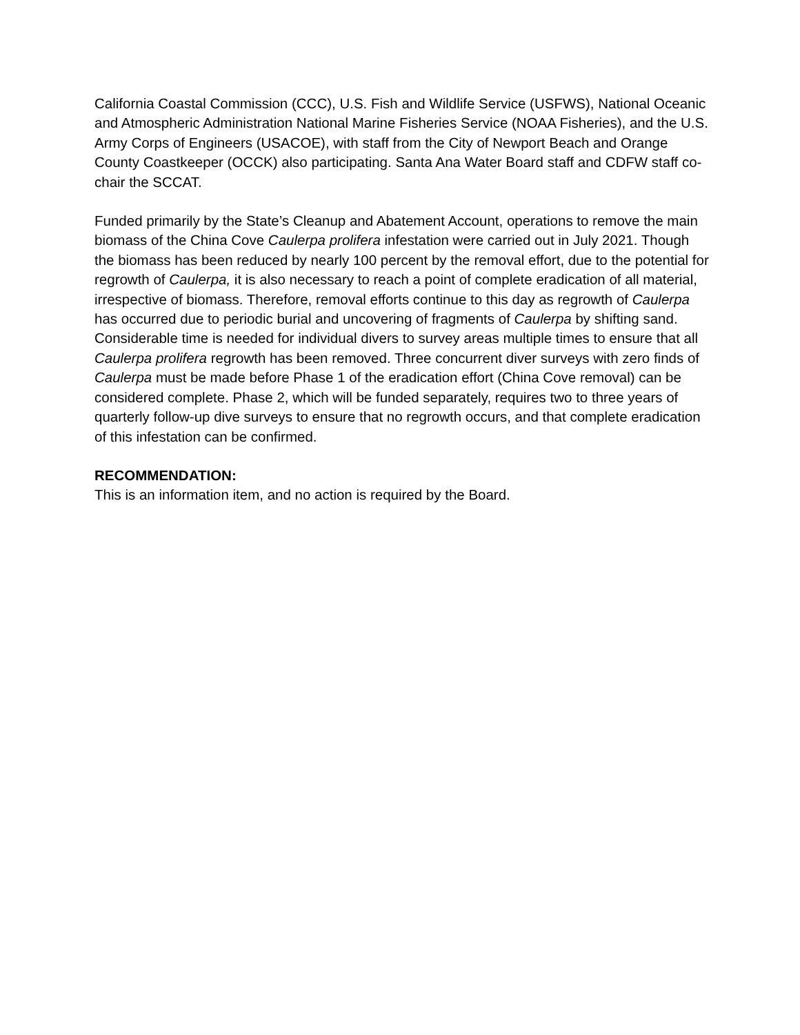California Coastal Commission (CCC), U.S. Fish and Wildlife Service (USFWS), National Oceanic and Atmospheric Administration National Marine Fisheries Service (NOAA Fisheries), and the U.S. Army Corps of Engineers (USACOE), with staff from the City of Newport Beach and Orange County Coastkeeper (OCCK) also participating. Santa Ana Water Board staff and CDFW staff co-chair the SCCAT.
Funded primarily by the State’s Cleanup and Abatement Account, operations to remove the main biomass of the China Cove Caulerpa prolifera infestation were carried out in July 2021. Though the biomass has been reduced by nearly 100 percent by the removal effort, due to the potential for regrowth of Caulerpa, it is also necessary to reach a point of complete eradication of all material, irrespective of biomass. Therefore, removal efforts continue to this day as regrowth of Caulerpa has occurred due to periodic burial and uncovering of fragments of Caulerpa by shifting sand. Considerable time is needed for individual divers to survey areas multiple times to ensure that all Caulerpa prolifera regrowth has been removed. Three concurrent diver surveys with zero finds of Caulerpa must be made before Phase 1 of the eradication effort (China Cove removal) can be considered complete. Phase 2, which will be funded separately, requires two to three years of quarterly follow-up dive surveys to ensure that no regrowth occurs, and that complete eradication of this infestation can be confirmed.
RECOMMENDATION:
This is an information item, and no action is required by the Board.